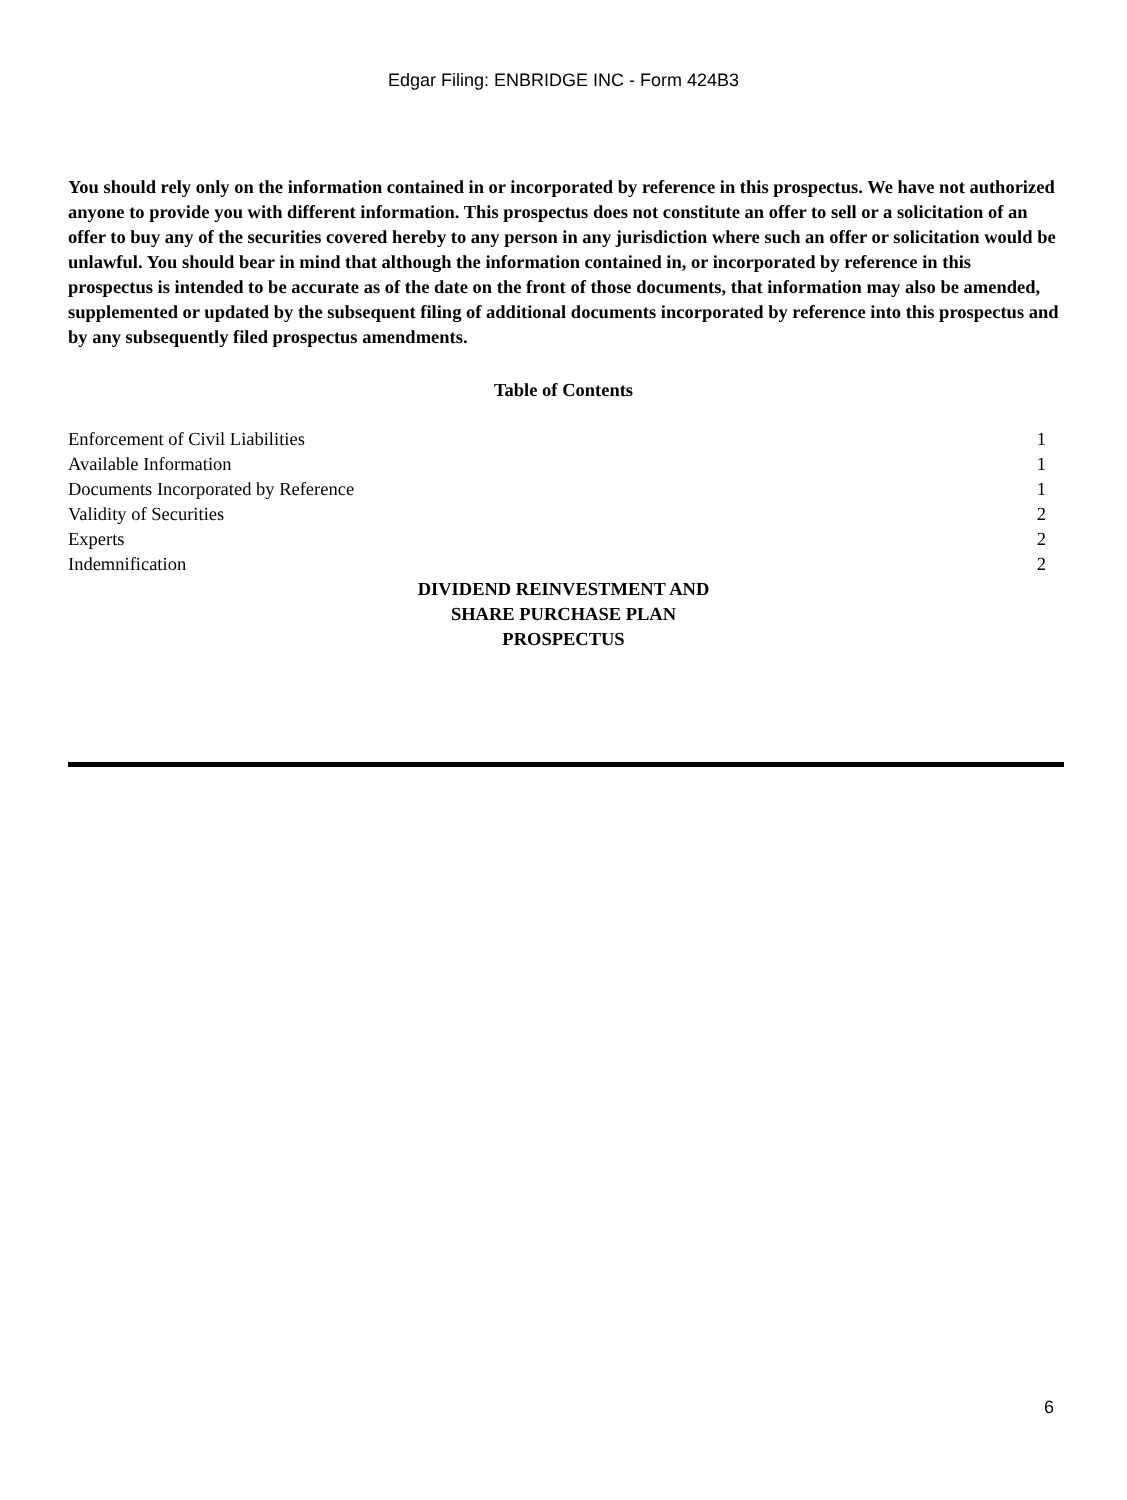Edgar Filing: ENBRIDGE INC - Form 424B3
You should rely only on the information contained in or incorporated by reference in this prospectus. We have not authorized anyone to provide you with different information. This prospectus does not constitute an offer to sell or a solicitation of an offer to buy any of the securities covered hereby to any person in any jurisdiction where such an offer or solicitation would be unlawful. You should bear in mind that although the information contained in, or incorporated by reference in this prospectus is intended to be accurate as of the date on the front of those documents, that information may also be amended, supplemented or updated by the subsequent filing of additional documents incorporated by reference into this prospectus and by any subsequently filed prospectus amendments.
Table of Contents
| Enforcement of Civil Liabilities | 1 |
| Available Information | 1 |
| Documents Incorporated by Reference | 1 |
| Validity of Securities | 2 |
| Experts | 2 |
| Indemnification | 2 |
DIVIDEND REINVESTMENT AND
SHARE PURCHASE PLAN
PROSPECTUS
6